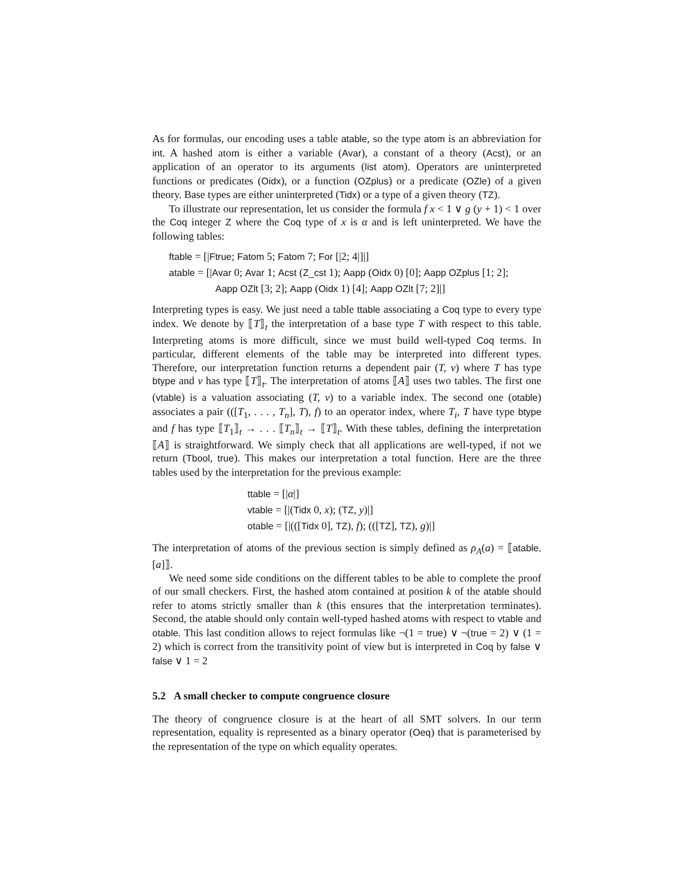As for formulas, our encoding uses a table atable, so the type atom is an abbreviation for int. A hashed atom is either a variable (Avar), a constant of a theory (Acst), or an application of an operator to its arguments (list atom). Operators are uninterpreted functions or predicates (Oidx), or a function (OZplus) or a predicate (OZle) of a given theory. Base types are either uninterpreted (Tidx) or a type of a given theory (TZ).
To illustrate our representation, let us consider the formula f x < 1 ∨ g (y + 1) < 1 over the Coq integer Z where the Coq type of x is α and is left uninterpreted. We have the following tables:
ftable = [|Ftrue; Fatom 5; Fatom 7; For [|2; 4|]|]
atable = [|Avar 0; Avar 1; Acst (Z_cst 1); Aapp (Oidx 0) [0]; Aapp OZplus [1; 2];
Aapp OZlt [3; 2]; Aapp (Oidx 1) [4]; Aapp OZlt [7; 2]|]
Interpreting types is easy. We just need a table ttable associating a Coq type to every type index. We denote by ⟦T⟧<sub>t</sub> the interpretation of a base type T with respect to this table. Interpreting atoms is more difficult, since we must build well-typed Coq terms. In particular, different elements of the table may be interpreted into different types. Therefore, our interpretation function returns a dependent pair (T, v) where T has type btype and v has type ⟦T⟧<sub>t</sub>. The interpretation of atoms ⟦A⟧ uses two tables. The first one (vtable) is a valuation associating (T, v) to a variable index. The second one (otable) associates a pair (([T<sub>1</sub>, . . . , T<sub>n</sub>], T), f) to an operator index, where T<sub>i</sub>, T have type btype and f has type ⟦T<sub>1</sub>⟧<sub>t</sub> → . . . ⟦T<sub>n</sub>⟧<sub>t</sub> → ⟦T⟧<sub>t</sub>. With these tables, defining the interpretation ⟦A⟧ is straightforward. We simply check that all applications are well-typed, if not we return (Tbool, true). This makes our interpretation a total function. Here are the three tables used by the interpretation for the previous example:
ttable = [|α|]
vtable = [|(Tidx 0, x); (TZ, y)|]
otable = [|(([Tidx 0], TZ), f); (([TZ], TZ), g)|]
The interpretation of atoms of the previous section is simply defined as ρ<sub>A</sub>(a) = ⟦atable.[a]⟧.
We need some side conditions on the different tables to be able to complete the proof of our small checkers. First, the hashed atom contained at position k of the atable should refer to atoms strictly smaller than k (this ensures that the interpretation terminates). Second, the atable should only contain well-typed hashed atoms with respect to vtable and otable. This last condition allows to reject formulas like ¬(1 = true) ∨ ¬(true = 2) ∨ (1 = 2) which is correct from the transitivity point of view but is interpreted in Coq by false ∨ false ∨ 1 = 2
5.2 A small checker to compute congruence closure
The theory of congruence closure is at the heart of all SMT solvers. In our term representation, equality is represented as a binary operator (Oeq) that is parameterised by the representation of the type on which equality operates.